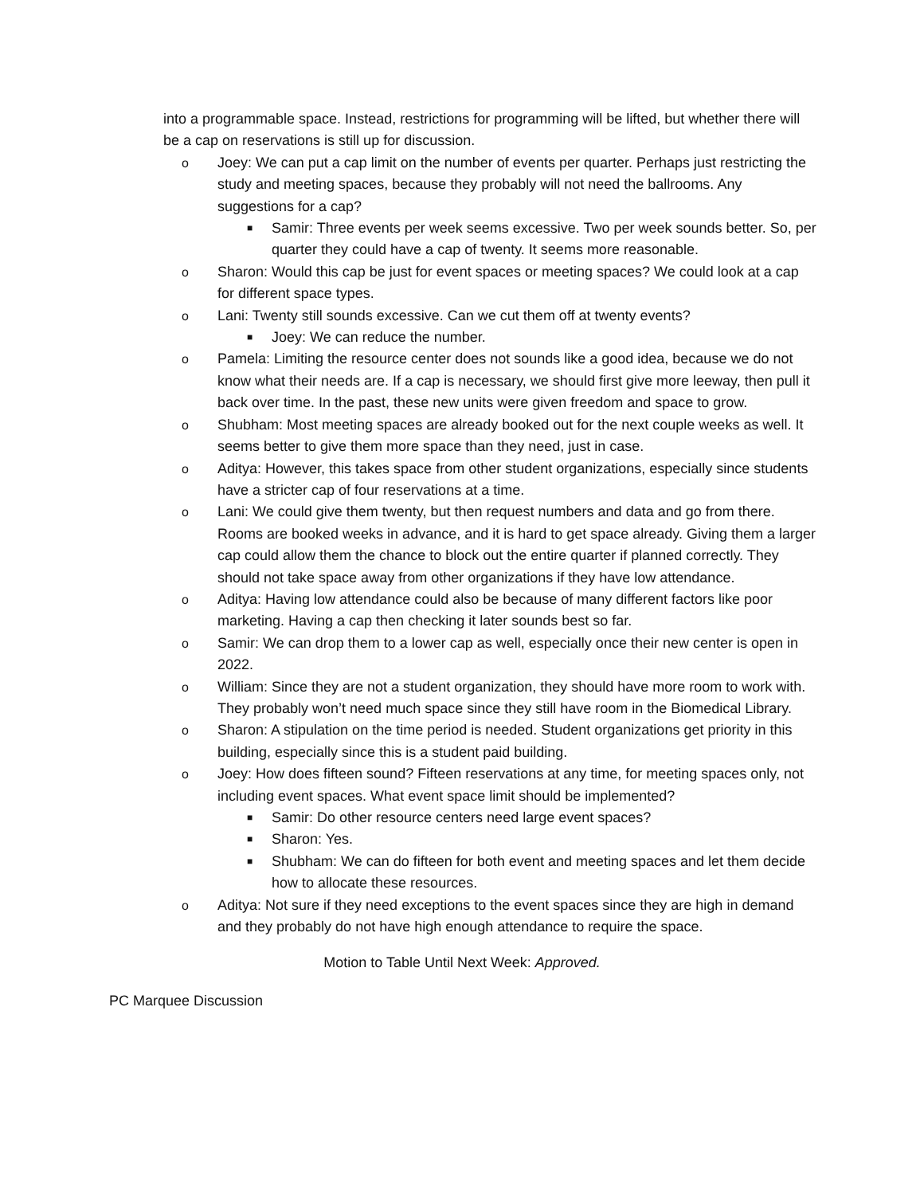into a programmable space. Instead, restrictions for programming will be lifted, but whether there will be a cap on reservations is still up for discussion.
o Joey: We can put a cap limit on the number of events per quarter. Perhaps just restricting the study and meeting spaces, because they probably will not need the ballrooms. Any suggestions for a cap?
■ Samir: Three events per week seems excessive. Two per week sounds better. So, per quarter they could have a cap of twenty. It seems more reasonable.
o Sharon: Would this cap be just for event spaces or meeting spaces? We could look at a cap for different space types.
o Lani: Twenty still sounds excessive. Can we cut them off at twenty events?
■ Joey: We can reduce the number.
o Pamela: Limiting the resource center does not sounds like a good idea, because we do not know what their needs are. If a cap is necessary, we should first give more leeway, then pull it back over time. In the past, these new units were given freedom and space to grow.
o Shubham: Most meeting spaces are already booked out for the next couple weeks as well. It seems better to give them more space than they need, just in case.
o Aditya: However, this takes space from other student organizations, especially since students have a stricter cap of four reservations at a time.
o Lani: We could give them twenty, but then request numbers and data and go from there. Rooms are booked weeks in advance, and it is hard to get space already. Giving them a larger cap could allow them the chance to block out the entire quarter if planned correctly. They should not take space away from other organizations if they have low attendance.
o Aditya: Having low attendance could also be because of many different factors like poor marketing. Having a cap then checking it later sounds best so far.
o Samir: We can drop them to a lower cap as well, especially once their new center is open in 2022.
o William: Since they are not a student organization, they should have more room to work with. They probably won’t need much space since they still have room in the Biomedical Library.
o Sharon: A stipulation on the time period is needed. Student organizations get priority in this building, especially since this is a student paid building.
o Joey: How does fifteen sound? Fifteen reservations at any time, for meeting spaces only, not including event spaces. What event space limit should be implemented?
■ Samir: Do other resource centers need large event spaces?
■ Sharon: Yes.
■ Shubham: We can do fifteen for both event and meeting spaces and let them decide how to allocate these resources.
o Aditya: Not sure if they need exceptions to the event spaces since they are high in demand and they probably do not have high enough attendance to require the space.
Motion to Table Until Next Week: Approved.
PC Marquee Discussion